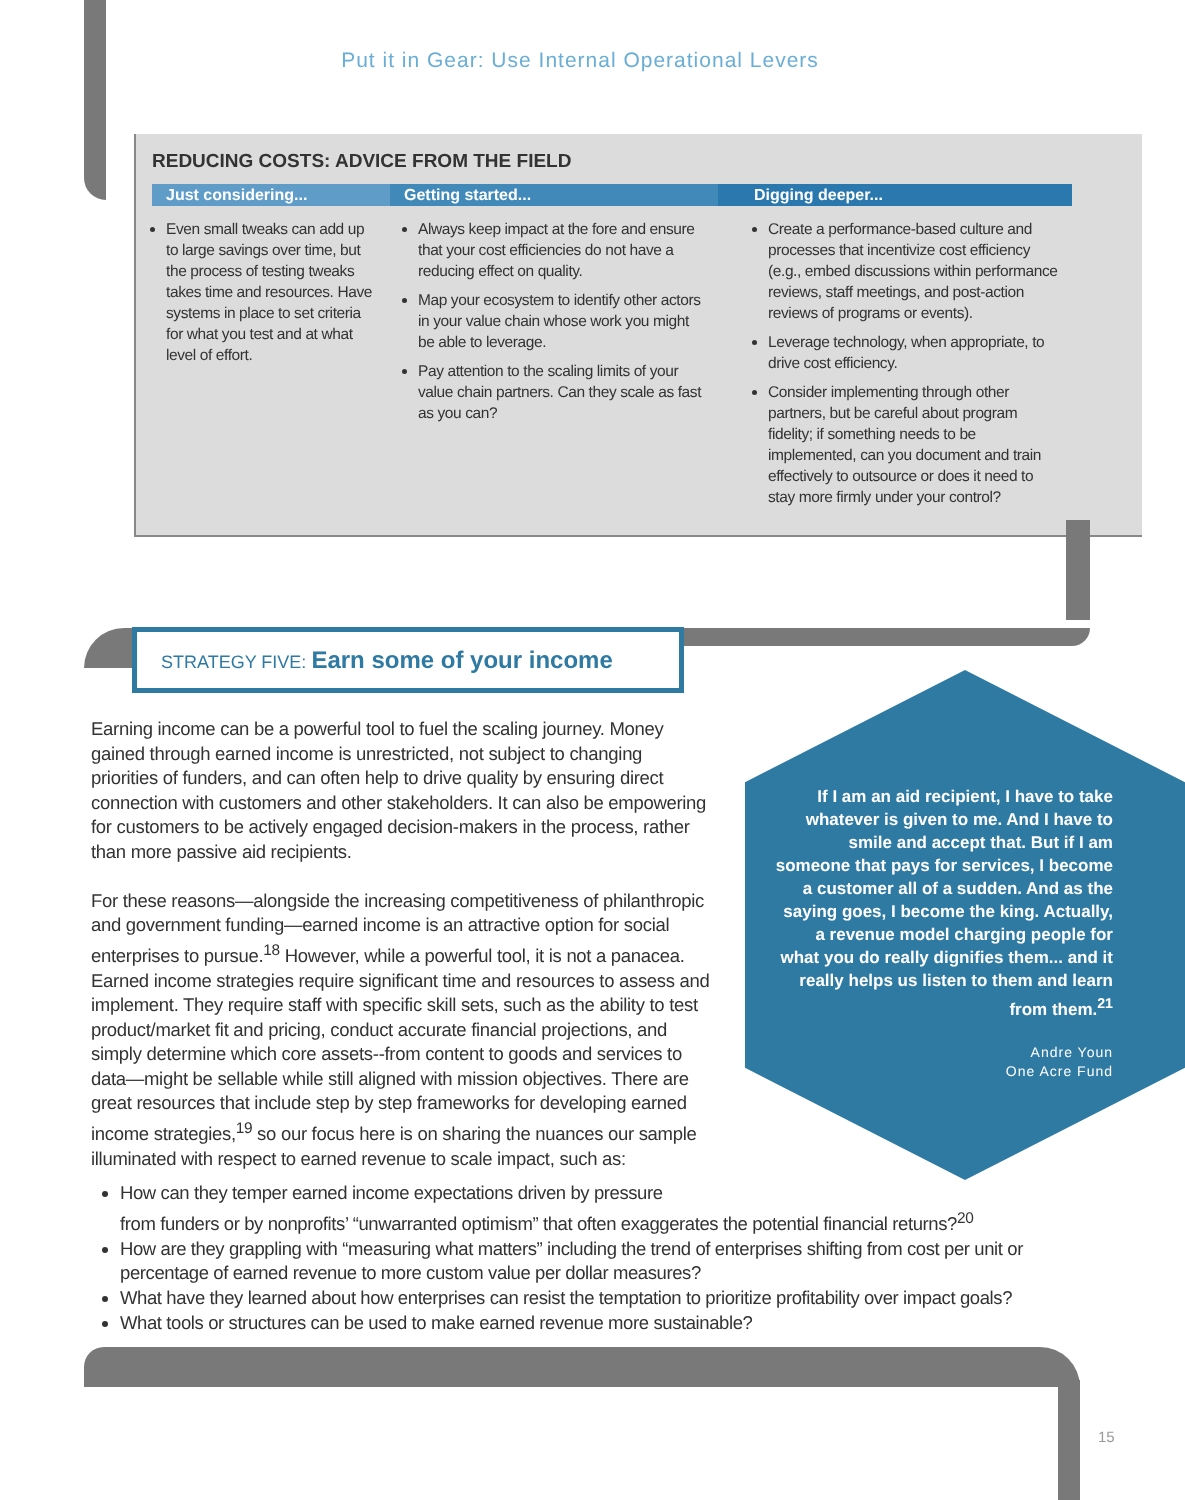Put it in Gear: Use Internal Operational Levers
REDUCING COSTS: ADVICE FROM THE FIELD
| Just considering... | Getting started... | Digging deeper... |
| --- | --- | --- |
| Even small tweaks can add up to large savings over time, but the process of testing tweaks takes time and resources. Have systems in place to set criteria for what you test and at what level of effort. | Always keep impact at the fore and ensure that your cost efficiencies do not have a reducing effect on quality. Map your ecosystem to identify other actors in your value chain whose work you might be able to leverage. Pay attention to the scaling limits of your value chain partners. Can they scale as fast as you can? | Create a performance-based culture and processes that incentivize cost efficiency (e.g., embed discussions within performance reviews, staff meetings, and post-action reviews of programs or events). Leverage technology, when appropriate, to drive cost efficiency. Consider implementing through other partners, but be careful about program fidelity; if something needs to be implemented, can you document and train effectively to outsource or does it need to stay more firmly under your control? |
STRATEGY FIVE: Earn some of your income
If I am an aid recipient, I have to take whatever is given to me. And I have to smile and accept that. But if I am someone that pays for services, I become a customer all of a sudden. And as the saying goes, I become the king. Actually, a revenue model charging people for what you do really dignifies them... and it really helps us listen to them and learn from them.<sup>21</sup>
Andre Youn
One Acre Fund
Earning income can be a powerful tool to fuel the scaling journey. Money gained through earned income is unrestricted, not subject to changing priorities of funders, and can often help to drive quality by ensuring direct connection with customers and other stakeholders. It can also be empowering for customers to be actively engaged decision-makers in the process, rather than more passive aid recipients.
For these reasons—alongside the increasing competitiveness of philanthropic and government funding—earned income is an attractive option for social enterprises to pursue.<sup>18</sup> However, while a powerful tool, it is not a panacea. Earned income strategies require significant time and resources to assess and implement. They require staff with specific skill sets, such as the ability to test product/market fit and pricing, conduct accurate financial projections, and simply determine which core assets--from content to goods and services to data—might be sellable while still aligned with mission objectives. There are great resources that include step by step frameworks for developing earned income strategies,<sup>19</sup> so our focus here is on sharing the nuances our sample illuminated with respect to earned revenue to scale impact, such as:
How can they temper earned income expectations driven by pressure
from funders or by nonprofits’ “unwarranted optimism” that often exaggerates the potential financial returns?<sup>20</sup>
How are they grappling with “measuring what matters” including the trend of enterprises shifting from cost per unit or percentage of earned revenue to more custom value per dollar measures?
What have they learned about how enterprises can resist the temptation to prioritize profitability over impact goals?
What tools or structures can be used to make earned revenue more sustainable?
15